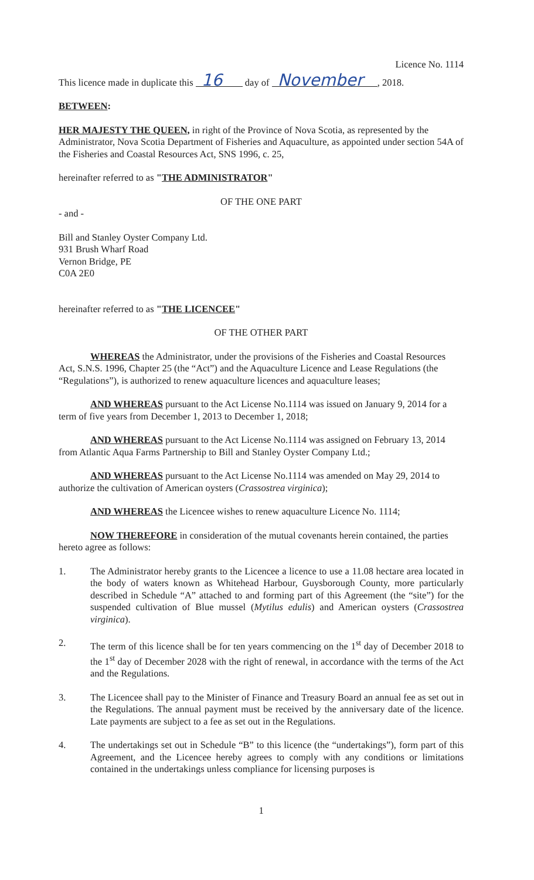Licence No. 1114
This licence made in duplicate this 16 day of November, 2018.
BETWEEN:
HER MAJESTY THE QUEEN, in right of the Province of Nova Scotia, as represented by the Administrator, Nova Scotia Department of Fisheries and Aquaculture, as appointed under section 54A of the Fisheries and Coastal Resources Act, SNS 1996, c. 25,
hereinafter referred to as "THE ADMINISTRATOR"
OF THE ONE PART
- and -
Bill and Stanley Oyster Company Ltd.
931 Brush Wharf Road
Vernon Bridge, PE
C0A 2E0
hereinafter referred to as "THE LICENCEE"
OF THE OTHER PART
WHEREAS the Administrator, under the provisions of the Fisheries and Coastal Resources Act, S.N.S. 1996, Chapter 25 (the “Act”) and the Aquaculture Licence and Lease Regulations (the “Regulations”), is authorized to renew aquaculture licences and aquaculture leases;
AND WHEREAS pursuant to the Act License No.1114 was issued on January 9, 2014 for a term of five years from December 1, 2013 to December 1, 2018;
AND WHEREAS pursuant to the Act License No.1114 was assigned on February 13, 2014 from Atlantic Aqua Farms Partnership to Bill and Stanley Oyster Company Ltd.;
AND WHEREAS pursuant to the Act License No.1114 was amended on May 29, 2014 to authorize the cultivation of American oysters (Crassostrea virginica);
AND WHEREAS the Licencee wishes to renew aquaculture Licence No. 1114;
NOW THEREFORE in consideration of the mutual covenants herein contained, the parties hereto agree as follows:
1. The Administrator hereby grants to the Licencee a licence to use a 11.08 hectare area located in the body of waters known as Whitehead Harbour, Guysborough County, more particularly described in Schedule “A” attached to and forming part of this Agreement (the “site”) for the suspended cultivation of Blue mussel (Mytilus edulis) and American oysters (Crassostrea virginica).
2. The term of this licence shall be for ten years commencing on the 1<sup>st</sup> day of December 2018 to the 1<sup>st</sup> day of December 2028 with the right of renewal, in accordance with the terms of the Act and the Regulations.
3. The Licencee shall pay to the Minister of Finance and Treasury Board an annual fee as set out in the Regulations. The annual payment must be received by the anniversary date of the licence. Late payments are subject to a fee as set out in the Regulations.
4. The undertakings set out in Schedule “B” to this licence (the “undertakings”), form part of this Agreement, and the Licencee hereby agrees to comply with any conditions or limitations contained in the undertakings unless compliance for licensing purposes is
1